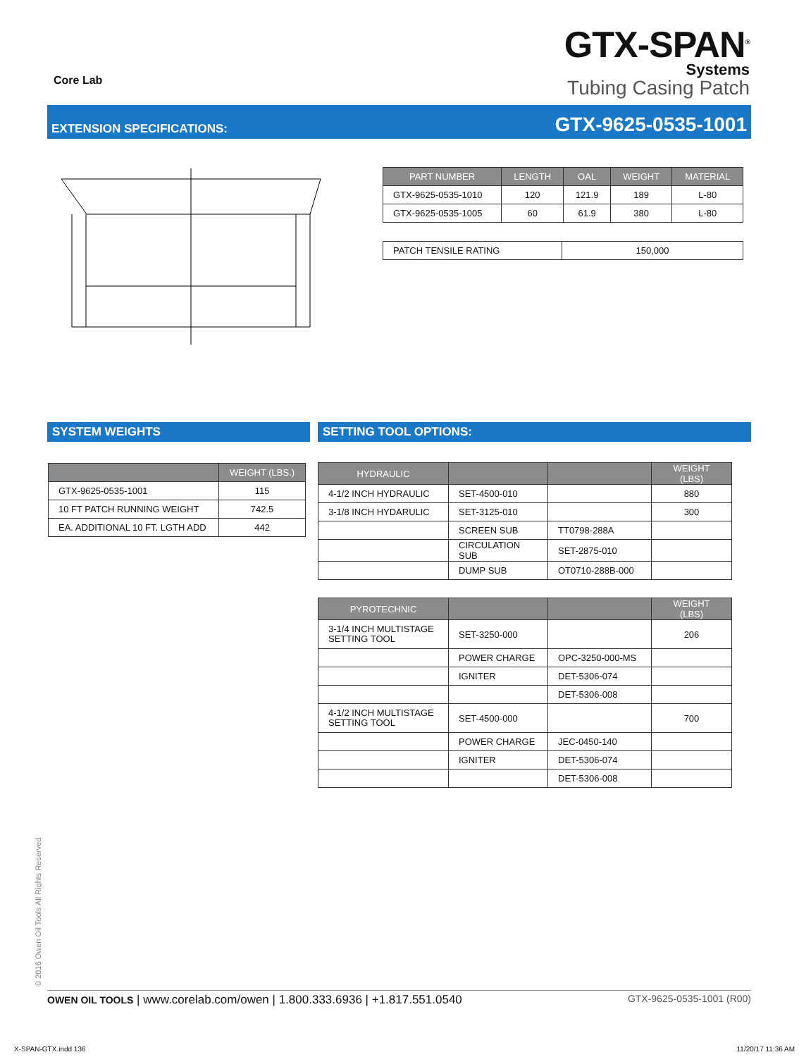Core Lab
GTX-SPAN<sup>®</sup>
Systems
Tubing Casing Patch
EXTENSION SPECIFICATIONS: GTX-9625-0535-1001
| PART NUMBER | LENGTH | OAL | WEIGHT | MATERIAL |
| --- | --- | --- | --- | --- |
| GTX-9625-0535-1010 | 120 | 121.9 | 189 | L-80 |
| GTX-9625-0535-1005 | 60 | 61.9 | 380 | L-80 |
| PATCH TENSILE RATING | 150,000 |
SYSTEM WEIGHTS
| | WEIGHT (LBS.) |
| --- | --- |
| GTX-9625-0535-1001 | 115 |
| 10 FT PATCH RUNNING WEIGHT | 742.5 |
| EA. ADDITIONAL 10 FT. LGTH ADD | 442 |
SETTING TOOL OPTIONS:
| HYDRAULIC | | | WEIGHT (LBS) |
| --- | --- | --- | --- |
| 4-1/2 INCH HYDRAULIC | SET-4500-010 | | 880 |
| 3-1/8 INCH HYDARULIC | SET-3125-010 | | 300 |
| | SCREEN SUB | TT0798-288A | |
| | CIRCULATION SUB | SET-2875-010 | |
| | DUMP SUB | OT0710-288B-000 | |
| PYROTECHNIC | | | WEIGHT (LBS) |
| --- | --- | --- | --- |
| 3-1/4 INCH MULTISTAGE SETTING TOOL | SET-3250-000 | | 206 |
| | POWER CHARGE | OPC-3250-000-MS | |
| | IGNITER | DET-5306-074 | |
| | | DET-5306-008 | |
| 4-1/2 INCH MULTISTAGE SETTING TOOL | SET-4500-000 | | 700 |
| | POWER CHARGE | JEC-0450-140 | |
| | IGNITER | DET-5306-074 | |
| | | DET-5306-008 | |
© 2016 Owen Oil Tools All Rights Reserved
OWEN OIL TOOLS | www.corelab.com/owen | 1.800.333.6936 | +1.817.551.0540 GTX-9625-0535-1001 (R00)
X-SPAN-GTX.indd 136 11/20/17 11:36 AM